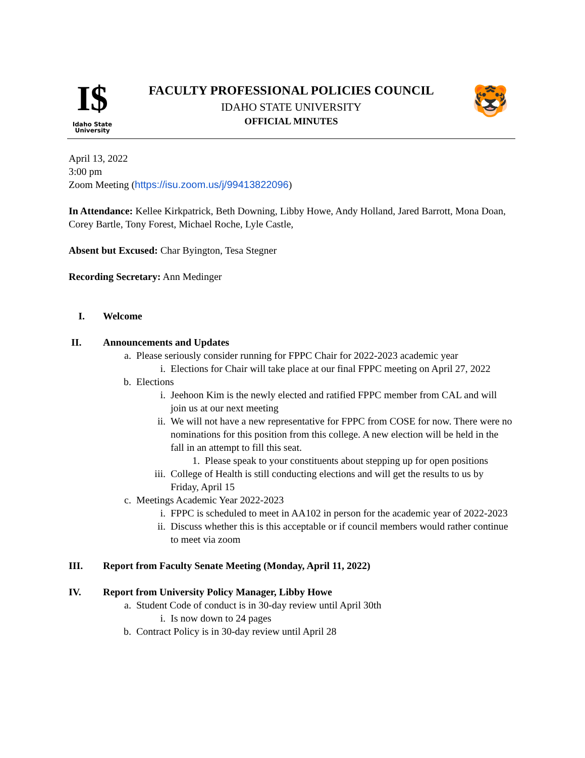I$
Idaho State
University
FACULTY PROFESSIONAL POLICIES COUNCIL
IDAHO STATE UNIVERSITY
OFFICIAL MINUTES
🐯
April 13, 2022
3:00 pm
Zoom Meeting (https://isu.zoom.us/j/99413822096)
In Attendance: Kellee Kirkpatrick, Beth Downing, Libby Howe, Andy Holland, Jared Barrott, Mona Doan, Corey Bartle, Tony Forest, Michael Roche, Lyle Castle,
Absent but Excused: Char Byington, Tesa Stegner
Recording Secretary: Ann Medinger
I. Welcome
II. Announcements and Updates
a. Please seriously consider running for FPPC Chair for 2022-2023 academic year
i. Elections for Chair will take place at our final FPPC meeting on April 27, 2022
b. Elections
i. Jeehoon Kim is the newly elected and ratified FPPC member from CAL and will join us at our next meeting
ii. We will not have a new representative for FPPC from COSE for now. There were no nominations for this position from this college. A new election will be held in the fall in an attempt to fill this seat.
1. Please speak to your constituents about stepping up for open positions
iii. College of Health is still conducting elections and will get the results to us by Friday, April 15
c. Meetings Academic Year 2022-2023
i. FPPC is scheduled to meet in AA102 in person for the academic year of 2022-2023
ii. Discuss whether this is this acceptable or if council members would rather continue to meet via zoom
III. Report from Faculty Senate Meeting (Monday, April 11, 2022)
IV. Report from University Policy Manager, Libby Howe
a. Student Code of conduct is in 30-day review until April 30th
i. Is now down to 24 pages
b. Contract Policy is in 30-day review until April 28